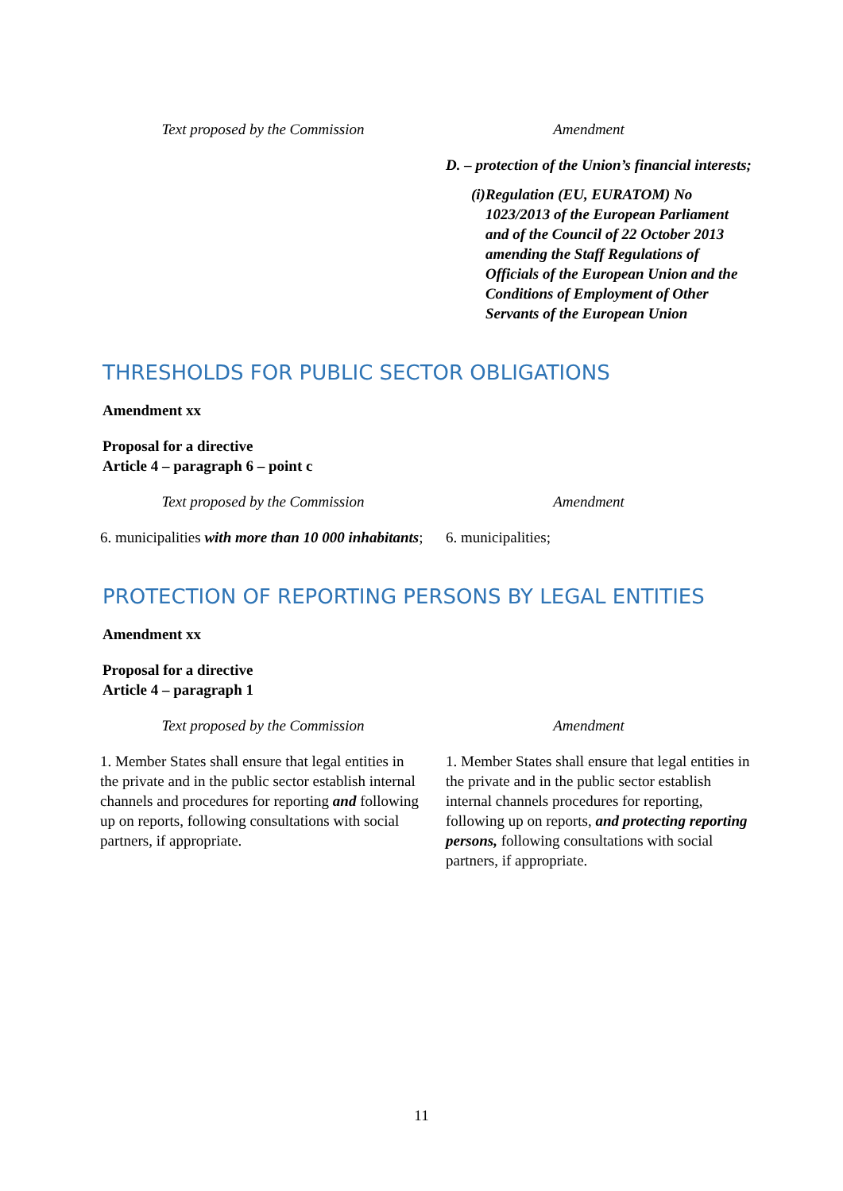| Text proposed by the Commission | Amendment |
| --- | --- |
| | D. – protection of the Union’s financial interests; (i) Regulation (EU, EURATOM) No 1023/2013 of the European Parliament and of the Council of 22 October 2013 amending the Staff Regulations of Officials of the European Union and the Conditions of Employment of Other Servants of the European Union |
THRESHOLDS FOR PUBLIC SECTOR OBLIGATIONS
Amendment xx
Proposal for a directive
Article 4 – paragraph 6 – point c
| Text proposed by the Commission | Amendment |
| --- | --- |
| 6. municipalities with more than 10 000 inhabitants ; | 6. municipalities; |
PROTECTION OF REPORTING PERSONS BY LEGAL ENTITIES
Amendment xx
Proposal for a directive
Article 4 – paragraph 1
| Text proposed by the Commission | Amendment |
| --- | --- |
| 1. Member States shall ensure that legal entities in the private and in the public sector establish internal channels and procedures for reporting and following up on reports, following consultations with social partners, if appropriate. | 1. Member States shall ensure that legal entities in the private and in the public sector establish internal channels procedures for reporting, following up on reports, and protecting reporting persons, following consultations with social partners, if appropriate. |
11